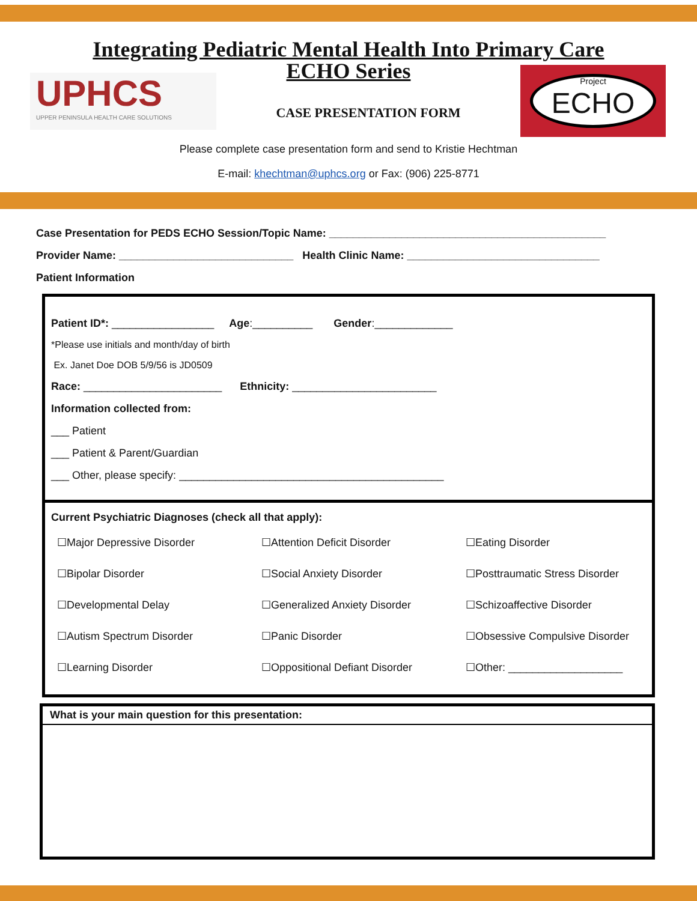Integrating Pediatric Mental Health Into Primary Care
ECHO Series
UPHCS
UPPER PENINSULA HEALTH CARE SOLUTIONS
CASE PRESENTATION FORM
Project
ECHO
Please complete case presentation form and send to Kristie Hechtman
E-mail: khechtman@uphcs.org or Fax: (906) 225-8771
Case Presentation for PEDS ECHO Session/Topic Name: ______________________________________________
Provider Name: _____________________________ Health Clinic Name: ________________________________
Patient Information
Patient ID*: _________________ Age:__________ Gender:_____________
*Please use initials and month/day of birth
Ex. Janet Doe DOB 5/9/56 is JD0509
Race: _______________________ Ethnicity: ________________________
Information collected from:
___ Patient
___ Patient & Parent/Guardian
___ Other, please specify: ____________________________________________
Current Psychiatric Diagnoses (check all that apply):
☐Major Depressive Disorder ☐Attention Deficit Disorder ☐Eating Disorder ☐Bipolar Disorder ☐Social Anxiety Disorder ☐Posttraumatic Stress Disorder ☐Developmental Delay ☐Generalized Anxiety Disorder ☐Schizoaffective Disorder ☐Autism Spectrum Disorder ☐Panic Disorder ☐Obsessive Compulsive Disorder ☐Learning Disorder ☐Oppositional Defiant Disorder ☐Other: ___________________
What is your main question for this presentation: